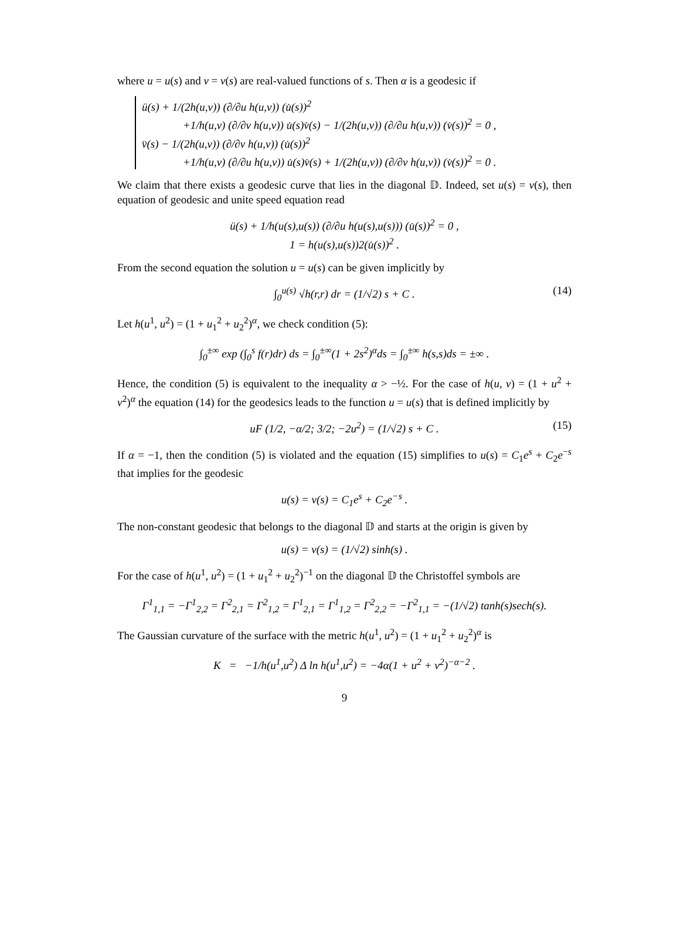where u = u(s) and v = v(s) are real-valued functions of s. Then α is a geodesic if
ü(s) + 1/(2h(u,v)) (∂/∂u h(u,v)) (u̇(s))<sup>2</sup>
+1/h(u,v) (∂/∂v h(u,v)) u̇(s)v̇(s) − 1/(2h(u,v)) (∂/∂u h(u,v)) (v̇(s))<sup>2</sup> = 0 ,
v̈(s) − 1/(2h(u,v)) (∂/∂v h(u,v)) (u̇(s))<sup>2</sup>
+1/h(u,v) (∂/∂u h(u,v)) u̇(s)v̇(s) + 1/(2h(u,v)) (∂/∂v h(u,v)) (v̇(s))<sup>2</sup> = 0 .
We claim that there exists a geodesic curve that lies in the diagonal 𝔻. Indeed, set u(s) = v(s), then equation of geodesic and unite speed equation read
ü(s) + 1/h(u(s),u(s)) (∂/∂u h(u(s),u(s))) (u̇(s))<sup>2</sup> = 0 ,
1 = h(u(s),u(s))2(u̇(s))<sup>2</sup> .
From the second equation the solution u = u(s) can be given implicitly by
∫<sub>0</sub><sup>u(s)</sup> √h(r,r) dr = (1/√2) s + C . (14)
Let h(u<sup>1</sup>, u<sup>2</sup>) = (1 + u<sub>1</sub><sup>2</sup> + u<sub>2</sub><sup>2</sup>)<sup>α</sup>, we check condition (5):
∫<sub>0</sub><sup>±∞</sup> exp (∫<sub>0</sub><sup>s</sup> f(r)dr) ds = ∫<sub>0</sub><sup>±∞</sup>(1 + 2s<sup>2</sup>)<sup>α</sup>ds = ∫<sub>0</sub><sup>±∞</sup> h(s,s)ds = ±∞ .
Hence, the condition (5) is equivalent to the inequality α > −½. For the case of h(u, v) = (1 + u<sup>2</sup> + v<sup>2</sup>)<sup>α</sup> the equation (14) for the geodesics leads to the function u = u(s) that is defined implicitly by
uF (1/2, −α/2; 3/2; −2u<sup>2</sup>) = (1/√2) s + C . (15)
If α = −1, then the condition (5) is violated and the equation (15) simplifies to u(s) = C<sub>1</sub>e<sup>s</sup> + C<sub>2</sub>e<sup>−s</sup> that implies for the geodesic
u(s) = v(s) = C<sub>1</sub>e<sup>s</sup> + C<sub>2</sub>e<sup>−s</sup> .
The non-constant geodesic that belongs to the diagonal 𝔻 and starts at the origin is given by
u(s) = v(s) = (1/√2) sinh(s) .
For the case of h(u<sup>1</sup>, u<sup>2</sup>) = (1 + u<sub>1</sub><sup>2</sup> + u<sub>2</sub><sup>2</sup>)<sup>−1</sup> on the diagonal 𝔻 the Christoffel symbols are
Γ<sup>1</sup><sub>1,1</sub> = −Γ<sup>1</sup><sub>2,2</sub> = Γ<sup>2</sup><sub>2,1</sub> = Γ<sup>2</sup><sub>1,2</sub> = Γ<sup>1</sup><sub>2,1</sub> = Γ<sup>1</sup><sub>1,2</sub> = Γ<sup>2</sup><sub>2,2</sub> = −Γ<sup>2</sup><sub>1,1</sub> = −(1/√2) tanh(s)sech(s).
The Gaussian curvature of the surface with the metric h(u<sup>1</sup>, u<sup>2</sup>) = (1 + u<sub>1</sub><sup>2</sup> + u<sub>2</sub><sup>2</sup>)<sup>α</sup> is
K = −1/h(u<sup>1</sup>,u<sup>2</sup>) Δ ln h(u<sup>1</sup>,u<sup>2</sup>) = −4α(1 + u<sup>2</sup> + v<sup>2</sup>)<sup>−α−2</sup> .
9